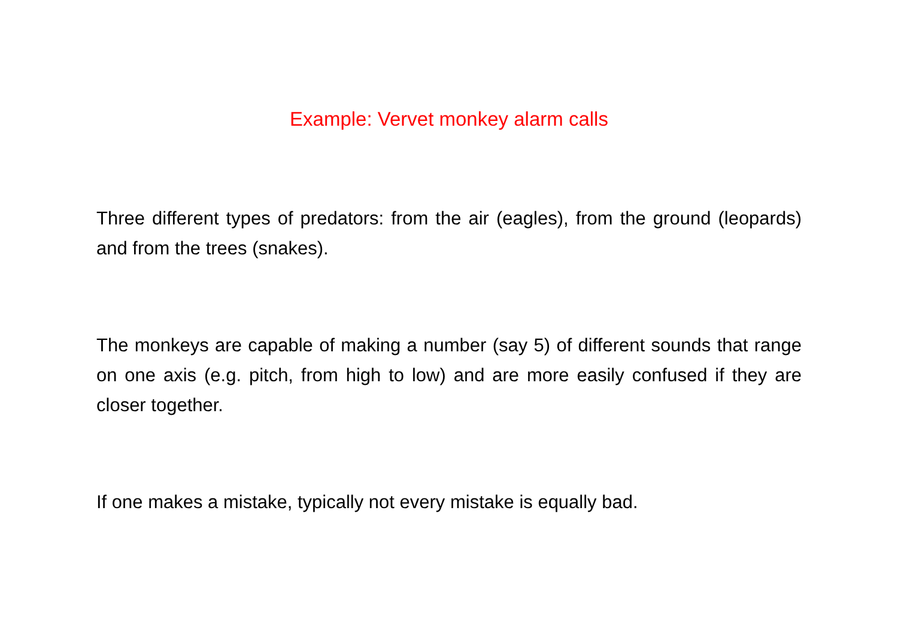Example: Vervet monkey alarm calls
Three different types of predators: from the air (eagles), from the ground (leopards) and from the trees (snakes).
The monkeys are capable of making a number (say 5) of different sounds that range on one axis (e.g. pitch, from high to low) and are more easily confused if they are closer together.
If one makes a mistake, typically not every mistake is equally bad.